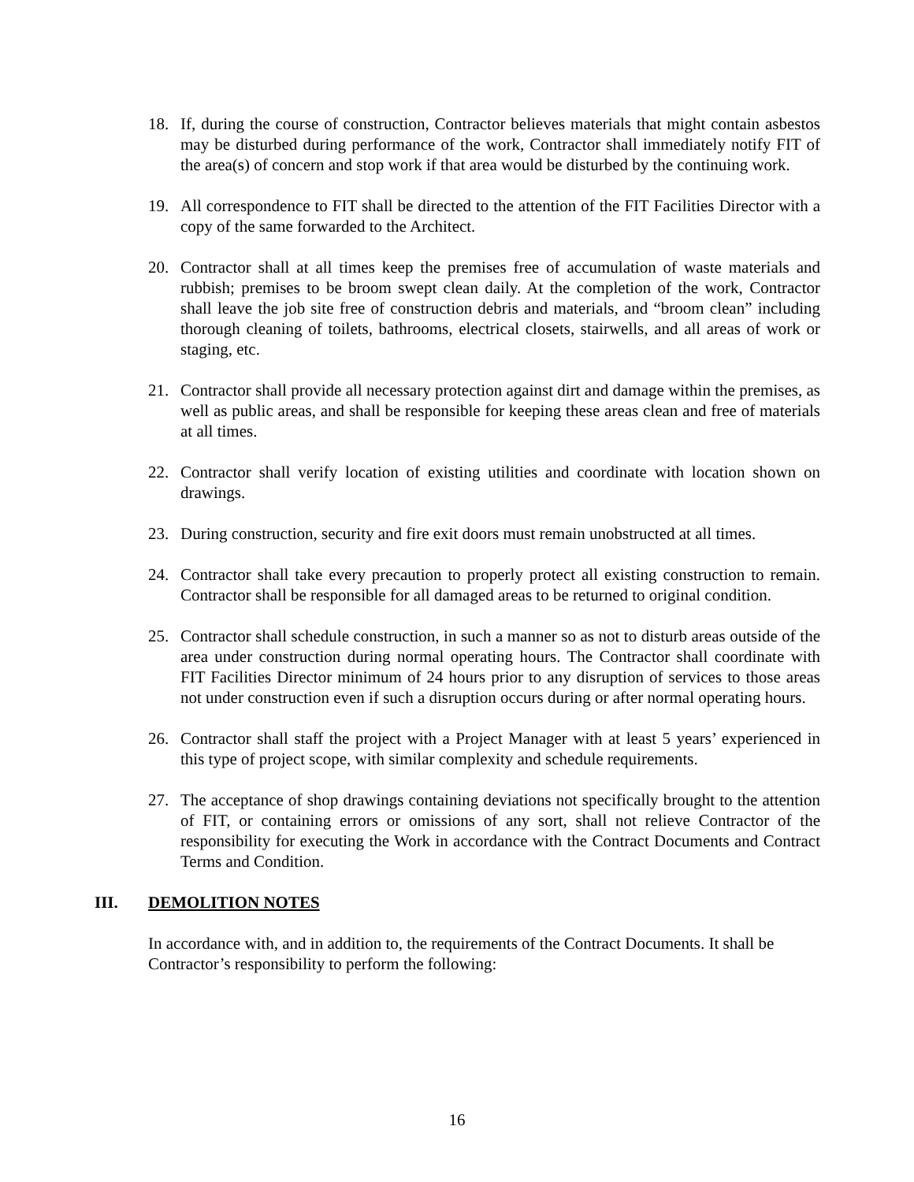18. If, during the course of construction, Contractor believes materials that might contain asbestos may be disturbed during performance of the work, Contractor shall immediately notify FIT of the area(s) of concern and stop work if that area would be disturbed by the continuing work.
19. All correspondence to FIT shall be directed to the attention of the FIT Facilities Director with a copy of the same forwarded to the Architect.
20. Contractor shall at all times keep the premises free of accumulation of waste materials and rubbish; premises to be broom swept clean daily. At the completion of the work, Contractor shall leave the job site free of construction debris and materials, and “broom clean” including thorough cleaning of toilets, bathrooms, electrical closets, stairwells, and all areas of work or staging, etc.
21. Contractor shall provide all necessary protection against dirt and damage within the premises, as well as public areas, and shall be responsible for keeping these areas clean and free of materials at all times.
22. Contractor shall verify location of existing utilities and coordinate with location shown on drawings.
23. During construction, security and fire exit doors must remain unobstructed at all times.
24. Contractor shall take every precaution to properly protect all existing construction to remain. Contractor shall be responsible for all damaged areas to be returned to original condition.
25. Contractor shall schedule construction, in such a manner so as not to disturb areas outside of the area under construction during normal operating hours. The Contractor shall coordinate with FIT Facilities Director minimum of 24 hours prior to any disruption of services to those areas not under construction even if such a disruption occurs during or after normal operating hours.
26. Contractor shall staff the project with a Project Manager with at least 5 years’ experienced in this type of project scope, with similar complexity and schedule requirements.
27. The acceptance of shop drawings containing deviations not specifically brought to the attention of FIT, or containing errors or omissions of any sort, shall not relieve Contractor of the responsibility for executing the Work in accordance with the Contract Documents and Contract Terms and Condition.
III. DEMOLITION NOTES
In accordance with, and in addition to, the requirements of the Contract Documents. It shall be Contractor’s responsibility to perform the following:
16